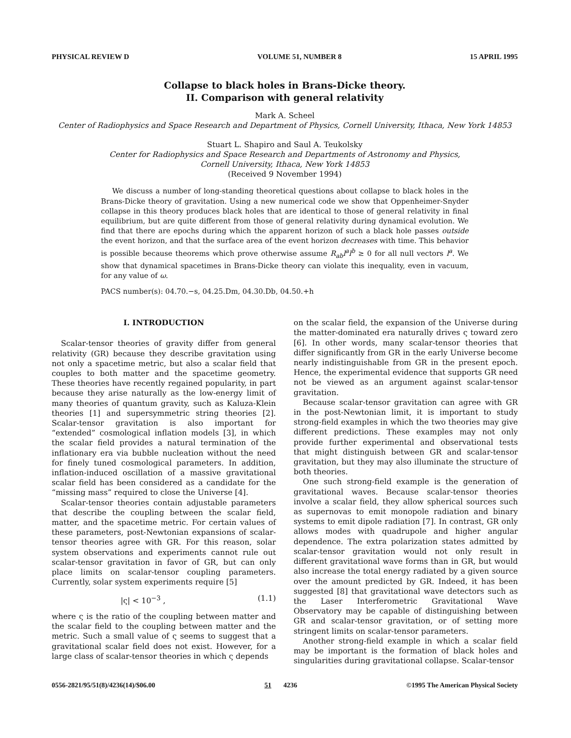PHYSICAL REVIEW D VOLUME 51, NUMBER 8 15 APRIL 1995
Collapse to black holes in Brans-Dicke theory.
II. Comparison with general relativity
Mark A. Scheel
Center of Radiophysics and Space Research and Department of Physics, Cornell University, Ithaca, New York 14853
Stuart L. Shapiro and Saul A. Teukolsky
Center for Radiophysics and Space Research and Departments of Astronomy and Physics,
Cornell University, Ithaca, New York 14853
(Received 9 November 1994)
We discuss a number of long-standing theoretical questions about collapse to black holes in the Brans-Dicke theory of gravitation. Using a new numerical code we show that Oppenheimer-Snyder collapse in this theory produces black holes that are identical to those of general relativity in final equilibrium, but are quite different from those of general relativity during dynamical evolution. We find that there are epochs during which the apparent horizon of such a black hole passes outside the event horizon, and that the surface area of the event horizon decreases with time. This behavior is possible because theorems which prove otherwise assume R<sub>ab</sub>l<sup>a</sup>l<sup>b</sup> ≥ 0 for all null vectors l<sup>a</sup>. We show that dynamical spacetimes in Brans-Dicke theory can violate this inequality, even in vacuum, for any value of ω.
PACS number(s): 04.70.−s, 04.25.Dm, 04.30.Db, 04.50.+h
I. INTRODUCTION
Scalar-tensor theories of gravity differ from general relativity (GR) because they describe gravitation using not only a spacetime metric, but also a scalar field that couples to both matter and the spacetime geometry. These theories have recently regained popularity, in part because they arise naturally as the low-energy limit of many theories of quantum gravity, such as Kaluza-Klein theories [1] and supersymmetric string theories [2]. Scalar-tensor gravitation is also important for “extended” cosmological inflation models [3], in which the scalar field provides a natural termination of the inflationary era via bubble nucleation without the need for finely tuned cosmological parameters. In addition, inflation-induced oscillation of a massive gravitational scalar field has been considered as a candidate for the “missing mass” required to close the Universe [4].
Scalar-tensor theories contain adjustable parameters that describe the coupling between the scalar field, matter, and the spacetime metric. For certain values of these parameters, post-Newtonian expansions of scalar-tensor theories agree with GR. For this reason, solar system observations and experiments cannot rule out scalar-tensor gravitation in favor of GR, but can only place limits on scalar-tensor coupling parameters. Currently, solar system experiments require [5]
|ς| < 10<sup>−3</sup> , (1.1)
where ς is the ratio of the coupling between matter and the scalar field to the coupling between matter and the metric. Such a small value of ς seems to suggest that a gravitational scalar field does not exist. However, for a large class of scalar-tensor theories in which ς depends
on the scalar field, the expansion of the Universe during the matter-dominated era naturally drives ς toward zero [6]. In other words, many scalar-tensor theories that differ significantly from GR in the early Universe become nearly indistinguishable from GR in the present epoch. Hence, the experimental evidence that supports GR need not be viewed as an argument against scalar-tensor gravitation.
Because scalar-tensor gravitation can agree with GR in the post-Newtonian limit, it is important to study strong-field examples in which the two theories may give different predictions. These examples may not only provide further experimental and observational tests that might distinguish between GR and scalar-tensor gravitation, but they may also illuminate the structure of both theories.
One such strong-field example is the generation of gravitational waves. Because scalar-tensor theories involve a scalar field, they allow spherical sources such as supernovas to emit monopole radiation and binary systems to emit dipole radiation [7]. In contrast, GR only allows modes with quadrupole and higher angular dependence. The extra polarization states admitted by scalar-tensor gravitation would not only result in different gravitational wave forms than in GR, but would also increase the total energy radiated by a given source over the amount predicted by GR. Indeed, it has been suggested [8] that gravitational wave detectors such as the Laser Interferometric Gravitational Wave Observatory may be capable of distinguishing between GR and scalar-tensor gravitation, or of setting more stringent limits on scalar-tensor parameters.
Another strong-field example in which a scalar field may be important is the formation of black holes and singularities during gravitational collapse. Scalar-tensor
0556-2821/95/51(8)/4236(14)/$06.00 51 4236 ©1995 The American Physical Society